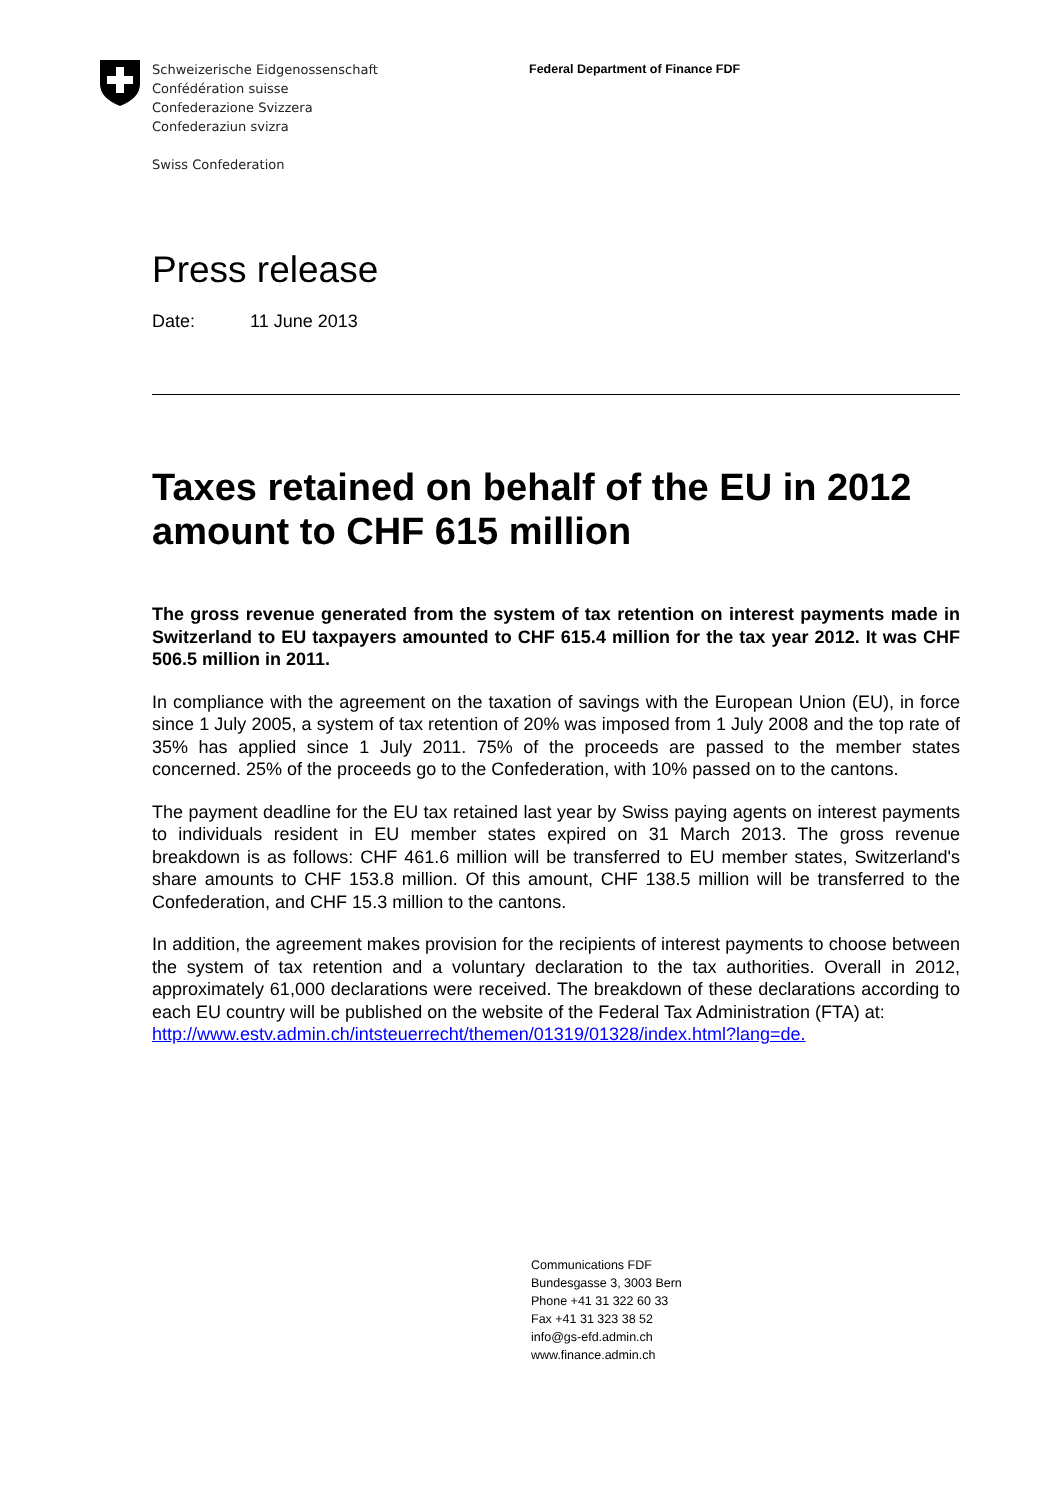Schweizerische Eidgenossenschaft
Confédération suisse
Confederazione Svizzera
Confederaziun svizra
Swiss Confederation
Federal Department of Finance FDF
Press release
Date: 11 June 2013
Taxes retained on behalf of the EU in 2012 amount to CHF 615 million
The gross revenue generated from the system of tax retention on interest payments made in Switzerland to EU taxpayers amounted to CHF 615.4 million for the tax year 2012. It was CHF 506.5 million in 2011.
In compliance with the agreement on the taxation of savings with the European Union (EU), in force since 1 July 2005, a system of tax retention of 20% was imposed from 1 July 2008 and the top rate of 35% has applied since 1 July 2011. 75% of the proceeds are passed to the member states concerned. 25% of the proceeds go to the Confederation, with 10% passed on to the cantons.
The payment deadline for the EU tax retained last year by Swiss paying agents on interest payments to individuals resident in EU member states expired on 31 March 2013. The gross revenue breakdown is as follows: CHF 461.6 million will be transferred to EU member states, Switzerland's share amounts to CHF 153.8 million. Of this amount, CHF 138.5 million will be transferred to the Confederation, and CHF 15.3 million to the cantons.
In addition, the agreement makes provision for the recipients of interest payments to choose between the system of tax retention and a voluntary declaration to the tax authorities. Overall in 2012, approximately 61,000 declarations were received. The breakdown of these declarations according to each EU country will be published on the website of the Federal Tax Administration (FTA) at:
http://www.estv.admin.ch/intsteuerrecht/themen/01319/01328/index.html?lang=de.
Communications FDF
Bundesgasse 3, 3003 Bern
Phone +41 31 322 60 33
Fax +41 31 323 38 52
info@gs-efd.admin.ch
www.finance.admin.ch